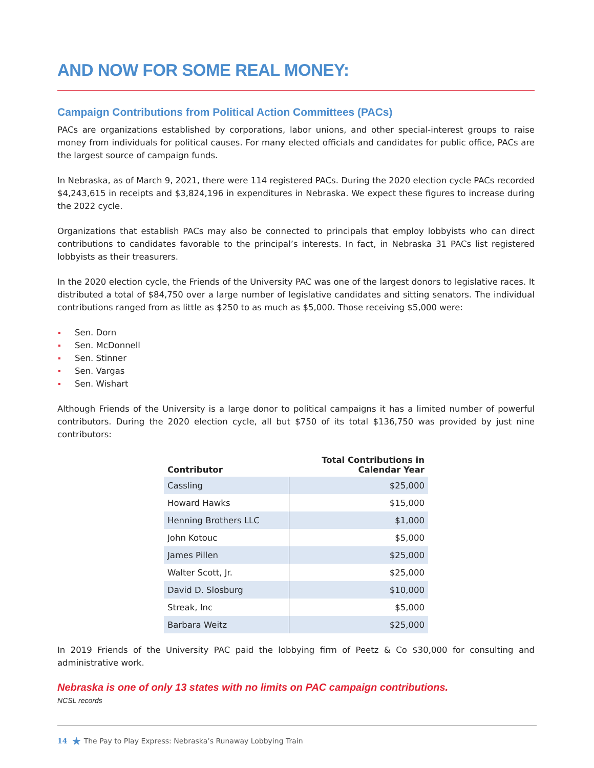AND NOW FOR SOME REAL MONEY:
Campaign Contributions from Political Action Committees (PACs)
PACs are organizations established by corporations, labor unions, and other special-interest groups to raise money from individuals for political causes. For many elected officials and candidates for public office, PACs are the largest source of campaign funds.
In Nebraska, as of March 9, 2021, there were 114 registered PACs. During the 2020 election cycle PACs recorded $4,243,615 in receipts and $3,824,196 in expenditures in Nebraska. We expect these figures to increase during the 2022 cycle.
Organizations that establish PACs may also be connected to principals that employ lobbyists who can direct contributions to candidates favorable to the principal’s interests. In fact, in Nebraska 31 PACs list registered lobbyists as their treasurers.
In the 2020 election cycle, the Friends of the University PAC was one of the largest donors to legislative races. It distributed a total of $84,750 over a large number of legislative candidates and sitting senators. The individual contributions ranged from as little as $250 to as much as $5,000. Those receiving $5,000 were:
Sen. Dorn
Sen. McDonnell
Sen. Stinner
Sen. Vargas
Sen. Wishart
Although Friends of the University is a large donor to political campaigns it has a limited number of powerful contributors. During the 2020 election cycle, all but $750 of its total $136,750 was provided by just nine contributors:
| Contributor | Total Contributions in Calendar Year |
| --- | --- |
| Cassling | $25,000 |
| Howard Hawks | $15,000 |
| Henning Brothers LLC | $1,000 |
| John Kotouc | $5,000 |
| James Pillen | $25,000 |
| Walter Scott, Jr. | $25,000 |
| David D. Slosburg | $10,000 |
| Streak, Inc | $5,000 |
| Barbara Weitz | $25,000 |
In 2019 Friends of the University PAC paid the lobbying firm of Peetz & Co $30,000 for consulting and administrative work.
Nebraska is one of only 13 states with no limits on PAC campaign contributions.
NCSL records
14 ★ The Pay to Play Express: Nebraska’s Runaway Lobbying Train